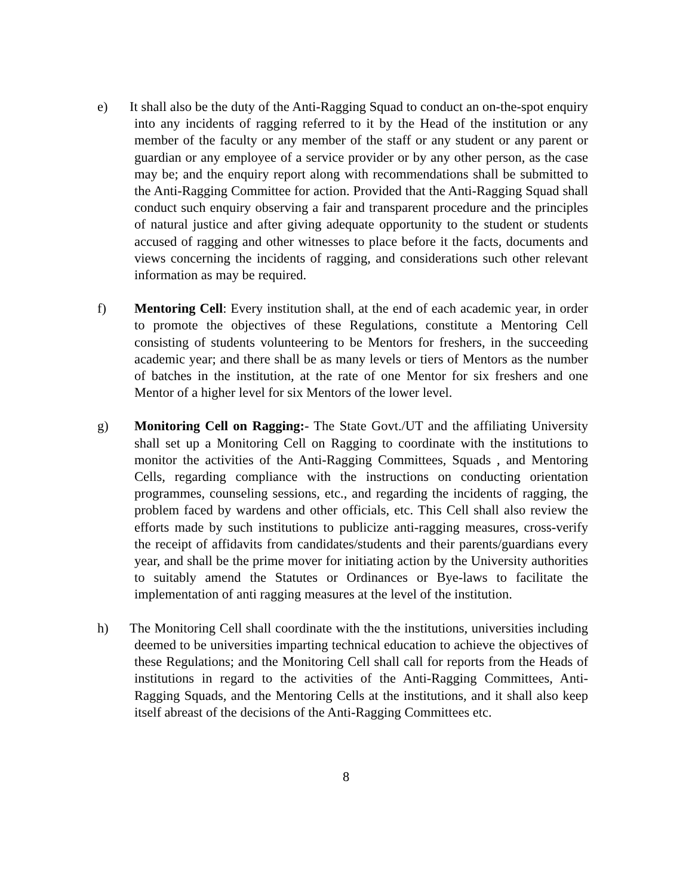e) It shall also be the duty of the Anti-Ragging Squad to conduct an on-the-spot enquiry into any incidents of ragging referred to it by the Head of the institution or any member of the faculty or any member of the staff or any student or any parent or guardian or any employee of a service provider or by any other person, as the case may be; and the enquiry report along with recommendations shall be submitted to the Anti-Ragging Committee for action. Provided that the Anti-Ragging Squad shall conduct such enquiry observing a fair and transparent procedure and the principles of natural justice and after giving adequate opportunity to the student or students accused of ragging and other witnesses to place before it the facts, documents and views concerning the incidents of ragging, and considerations such other relevant information as may be required.
f) Mentoring Cell: Every institution shall, at the end of each academic year, in order to promote the objectives of these Regulations, constitute a Mentoring Cell consisting of students volunteering to be Mentors for freshers, in the succeeding academic year; and there shall be as many levels or tiers of Mentors as the number of batches in the institution, at the rate of one Mentor for six freshers and one Mentor of a higher level for six Mentors of the lower level.
g) Monitoring Cell on Ragging:- The State Govt./UT and the affiliating University shall set up a Monitoring Cell on Ragging to coordinate with the institutions to monitor the activities of the Anti-Ragging Committees, Squads , and Mentoring Cells, regarding compliance with the instructions on conducting orientation programmes, counseling sessions, etc., and regarding the incidents of ragging, the problem faced by wardens and other officials, etc. This Cell shall also review the efforts made by such institutions to publicize anti-ragging measures, cross-verify the receipt of affidavits from candidates/students and their parents/guardians every year, and shall be the prime mover for initiating action by the University authorities to suitably amend the Statutes or Ordinances or Bye-laws to facilitate the implementation of anti ragging measures at the level of the institution.
h) The Monitoring Cell shall coordinate with the the institutions, universities including deemed to be universities imparting technical education to achieve the objectives of these Regulations; and the Monitoring Cell shall call for reports from the Heads of institutions in regard to the activities of the Anti-Ragging Committees, Anti-Ragging Squads, and the Mentoring Cells at the institutions, and it shall also keep itself abreast of the decisions of the Anti-Ragging Committees etc.
8